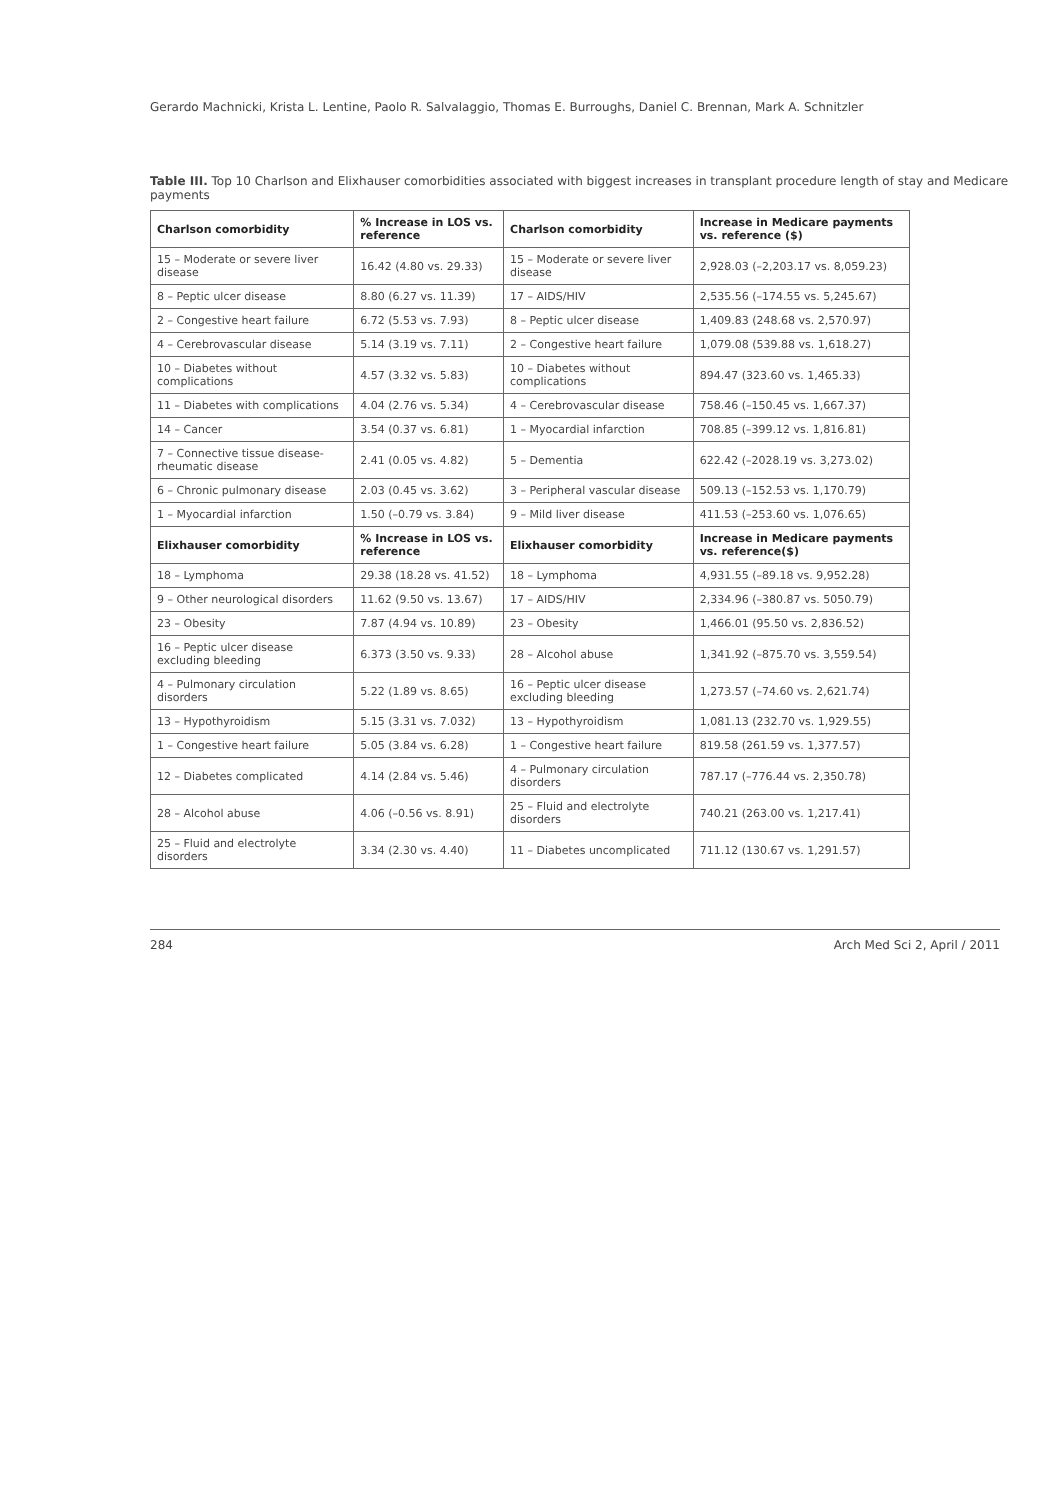Gerardo Machnicki, Krista L. Lentine, Paolo R. Salvalaggio, Thomas E. Burroughs, Daniel C. Brennan, Mark A. Schnitzler
Table III. Top 10 Charlson and Elixhauser comorbidities associated with biggest increases in transplant procedure length of stay and Medicare payments
| Charlson comorbidity | % Increase in LOS vs. reference | Charlson comorbidity | Increase in Medicare payments vs. reference ($) |
| --- | --- | --- | --- |
| 15 – Moderate or severe liver disease | 16.42 (4.80 vs. 29.33) | 15 – Moderate or severe liver disease | 2,928.03 (–2,203.17 vs. 8,059.23) |
| 8 – Peptic ulcer disease | 8.80 (6.27 vs. 11.39) | 17 – AIDS/HIV | 2,535.56 (–174.55 vs. 5,245.67) |
| 2 – Congestive heart failure | 6.72 (5.53 vs. 7.93) | 8 – Peptic ulcer disease | 1,409.83 (248.68 vs. 2,570.97) |
| 4 – Cerebrovascular disease | 5.14 (3.19 vs. 7.11) | 2 – Congestive heart failure | 1,079.08 (539.88 vs. 1,618.27) |
| 10 – Diabetes without complications | 4.57 (3.32 vs. 5.83) | 10 – Diabetes without complications | 894.47 (323.60 vs. 1,465.33) |
| 11 – Diabetes with complications | 4.04 (2.76 vs. 5.34) | 4 – Cerebrovascular disease | 758.46 (–150.45 vs. 1,667.37) |
| 14 – Cancer | 3.54 (0.37 vs. 6.81) | 1 – Myocardial infarction | 708.85 (–399.12 vs. 1,816.81) |
| 7 – Connective tissue disease-rheumatic disease | 2.41 (0.05 vs. 4.82) | 5 – Dementia | 622.42 (–2028.19 vs. 3,273.02) |
| 6 – Chronic pulmonary disease | 2.03 (0.45 vs. 3.62) | 3 – Peripheral vascular disease | 509.13 (–152.53 vs. 1,170.79) |
| 1 – Myocardial infarction | 1.50 (–0.79 vs. 3.84) | 9 – Mild liver disease | 411.53 (–253.60 vs. 1,076.65) |
| Elixhauser comorbidity | % Increase in LOS vs. reference | Elixhauser comorbidity | Increase in Medicare payments vs. reference($) |
| 18 – Lymphoma | 29.38 (18.28 vs. 41.52) | 18 – Lymphoma | 4,931.55 (–89.18 vs. 9,952.28) |
| 9 – Other neurological disorders | 11.62 (9.50 vs. 13.67) | 17 – AIDS/HIV | 2,334.96 (–380.87 vs. 5050.79) |
| 23 – Obesity | 7.87 (4.94 vs. 10.89) | 23 – Obesity | 1,466.01 (95.50 vs. 2,836.52) |
| 16 – Peptic ulcer disease excluding bleeding | 6.373 (3.50 vs. 9.33) | 28 – Alcohol abuse | 1,341.92 (–875.70 vs. 3,559.54) |
| 4 – Pulmonary circulation disorders | 5.22 (1.89 vs. 8.65) | 16 – Peptic ulcer disease excluding bleeding | 1,273.57 (–74.60 vs. 2,621.74) |
| 13 – Hypothyroidism | 5.15 (3.31 vs. 7.032) | 13 – Hypothyroidism | 1,081.13 (232.70 vs. 1,929.55) |
| 1 – Congestive heart failure | 5.05 (3.84 vs. 6.28) | 1 – Congestive heart failure | 819.58 (261.59 vs. 1,377.57) |
| 12 – Diabetes complicated | 4.14 (2.84 vs. 5.46) | 4 – Pulmonary circulation disorders | 787.17 (–776.44 vs. 2,350.78) |
| 28 – Alcohol abuse | 4.06 (–0.56 vs. 8.91) | 25 – Fluid and electrolyte disorders | 740.21 (263.00 vs. 1,217.41) |
| 25 – Fluid and electrolyte disorders | 3.34 (2.30 vs. 4.40) | 11 – Diabetes uncomplicated | 711.12 (130.67 vs. 1,291.57) |
284 Arch Med Sci 2, April / 2011